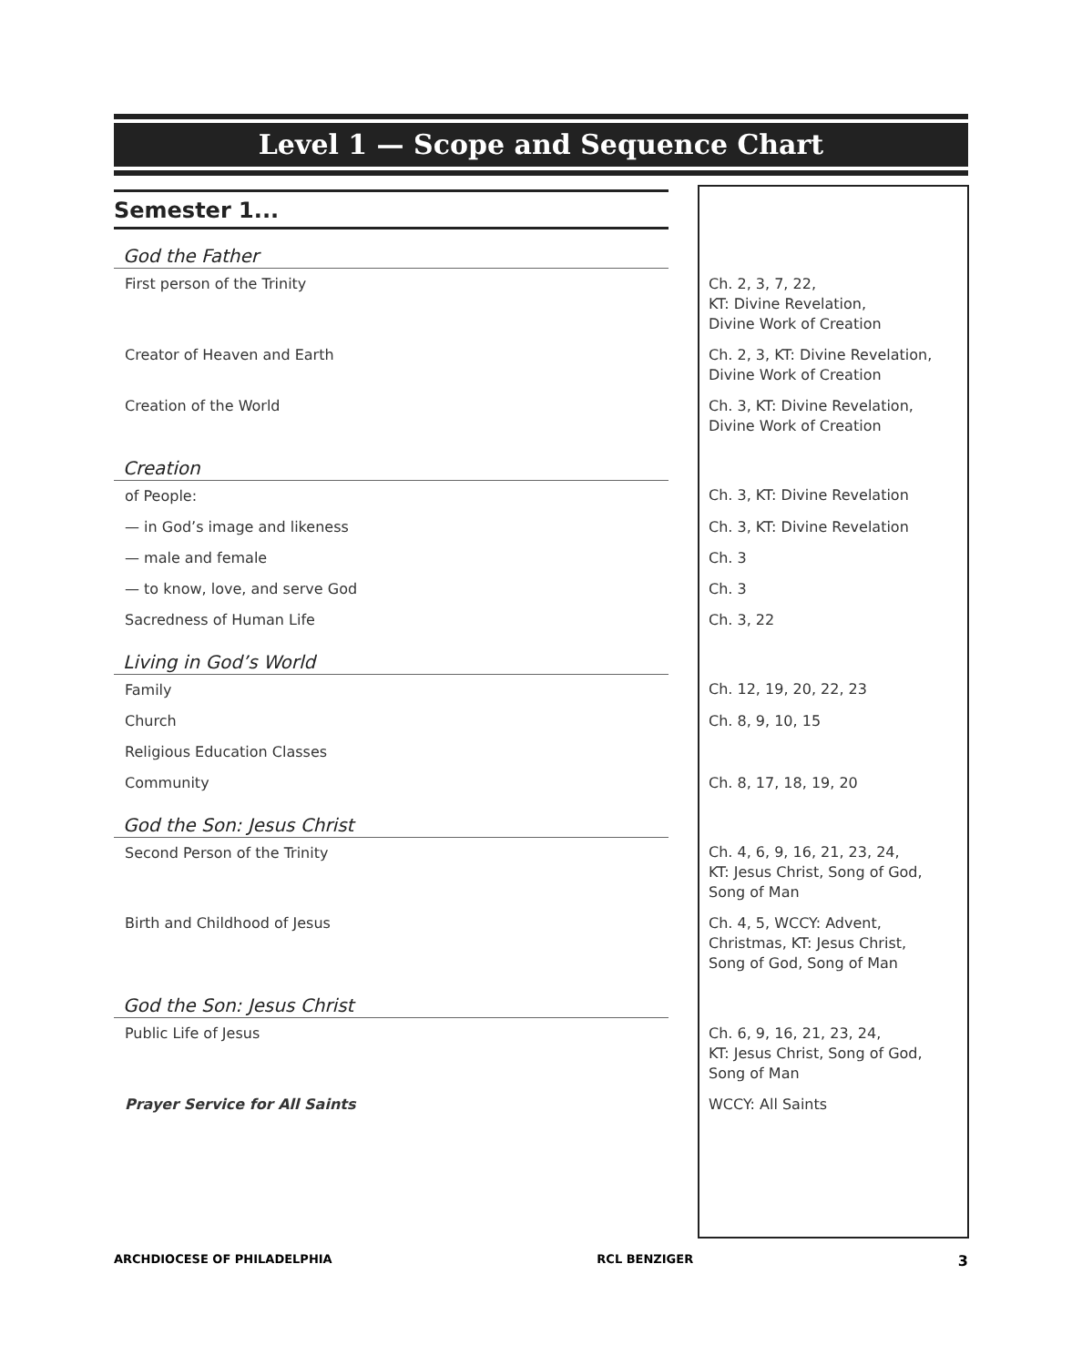Level 1 — Scope and Sequence Chart
Semester 1...
| God the Father | |
| First person of the Trinity | Ch. 2, 3, 7, 22, KT: Divine Revelation, Divine Work of Creation |
| Creator of Heaven and Earth | Ch. 2, 3, KT: Divine Revelation, Divine Work of Creation |
| Creation of the World | Ch. 3, KT: Divine Revelation, Divine Work of Creation |
| Creation | |
| of People: | Ch. 3, KT: Divine Revelation |
| — in God’s image and likeness | Ch. 3, KT: Divine Revelation |
| — male and female | Ch. 3 |
| — to know, love, and serve God | Ch. 3 |
| Sacredness of Human Life | Ch. 3, 22 |
| Living in God’s World | |
| Family | Ch. 12, 19, 20, 22, 23 |
| Church | Ch. 8, 9, 10, 15 |
| Religious Education Classes | |
| Community | Ch. 8, 17, 18, 19, 20 |
| God the Son: Jesus Christ | |
| Second Person of the Trinity | Ch. 4, 6, 9, 16, 21, 23, 24, KT: Jesus Christ, Song of God, Song of Man |
| Birth and Childhood of Jesus | Ch. 4, 5, WCCY: Advent, Christmas, KT: Jesus Christ, Song of God, Song of Man |
| God the Son: Jesus Christ | |
| Public Life of Jesus | Ch. 6, 9, 16, 21, 23, 24, KT: Jesus Christ, Song of God, Song of Man |
| Prayer Service for All Saints | WCCY: All Saints |
ARCHDIOCESE OF PHILADELPHIA RCL BENZIGER 3